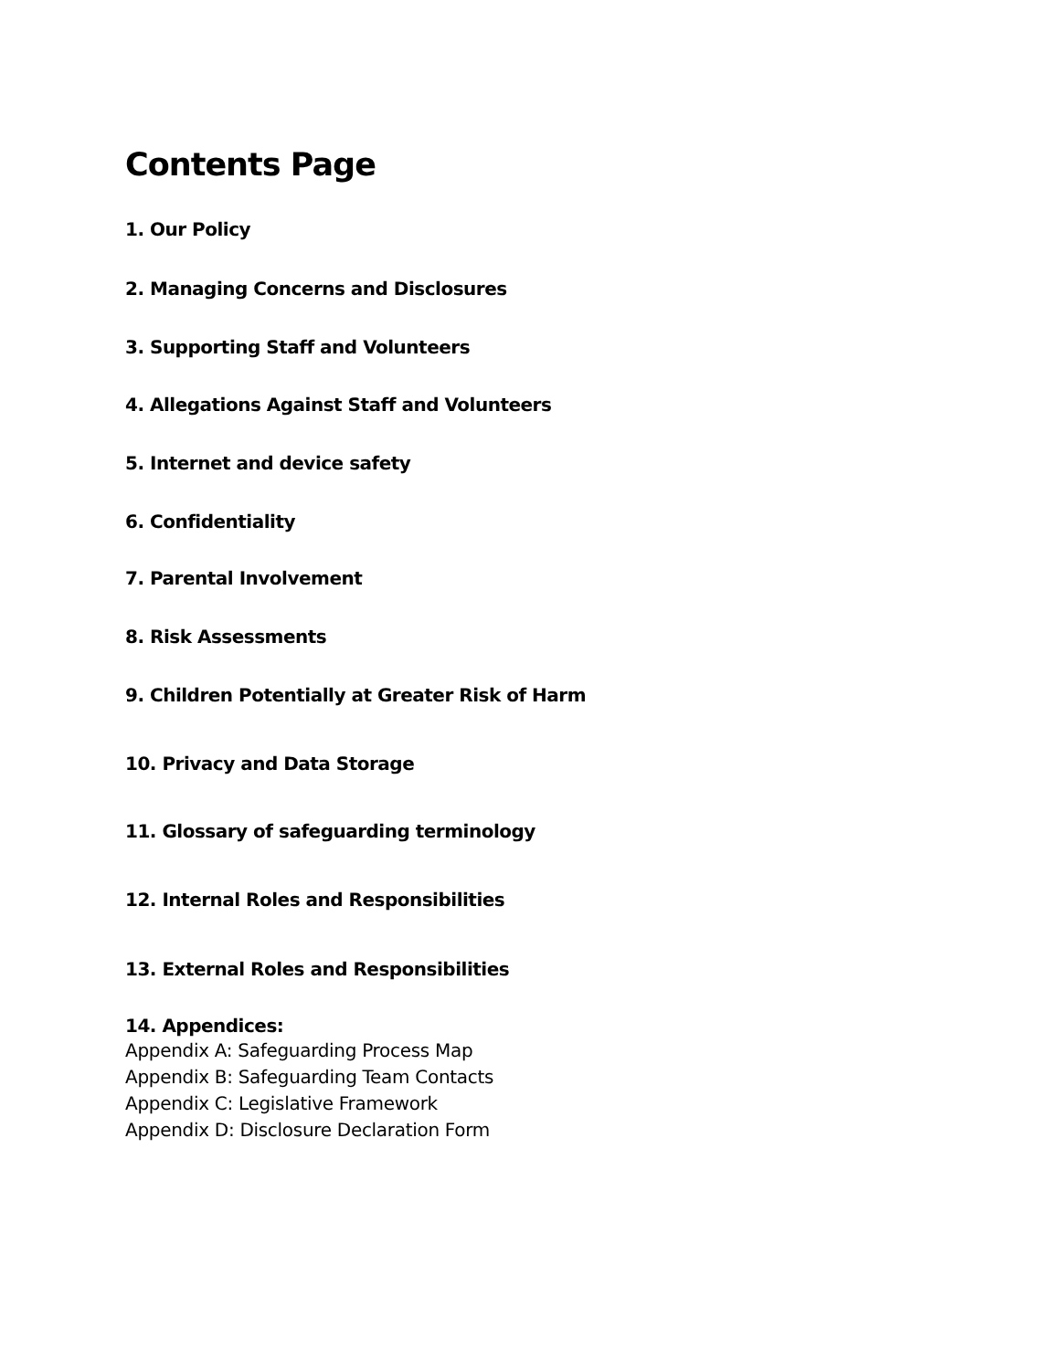Contents Page
1. Our Policy
2. Managing Concerns and Disclosures
3. Supporting Staff and Volunteers
4. Allegations Against Staff and Volunteers
5. Internet and device safety
6. Confidentiality
7. Parental Involvement
8. Risk Assessments
9. Children Potentially at Greater Risk of Harm
10. Privacy and Data Storage
11. Glossary of safeguarding terminology
12. Internal Roles and Responsibilities
13. External Roles and Responsibilities
14. Appendices:
Appendix A: Safeguarding Process Map
Appendix B: Safeguarding Team Contacts
Appendix C: Legislative Framework
Appendix D: Disclosure Declaration Form